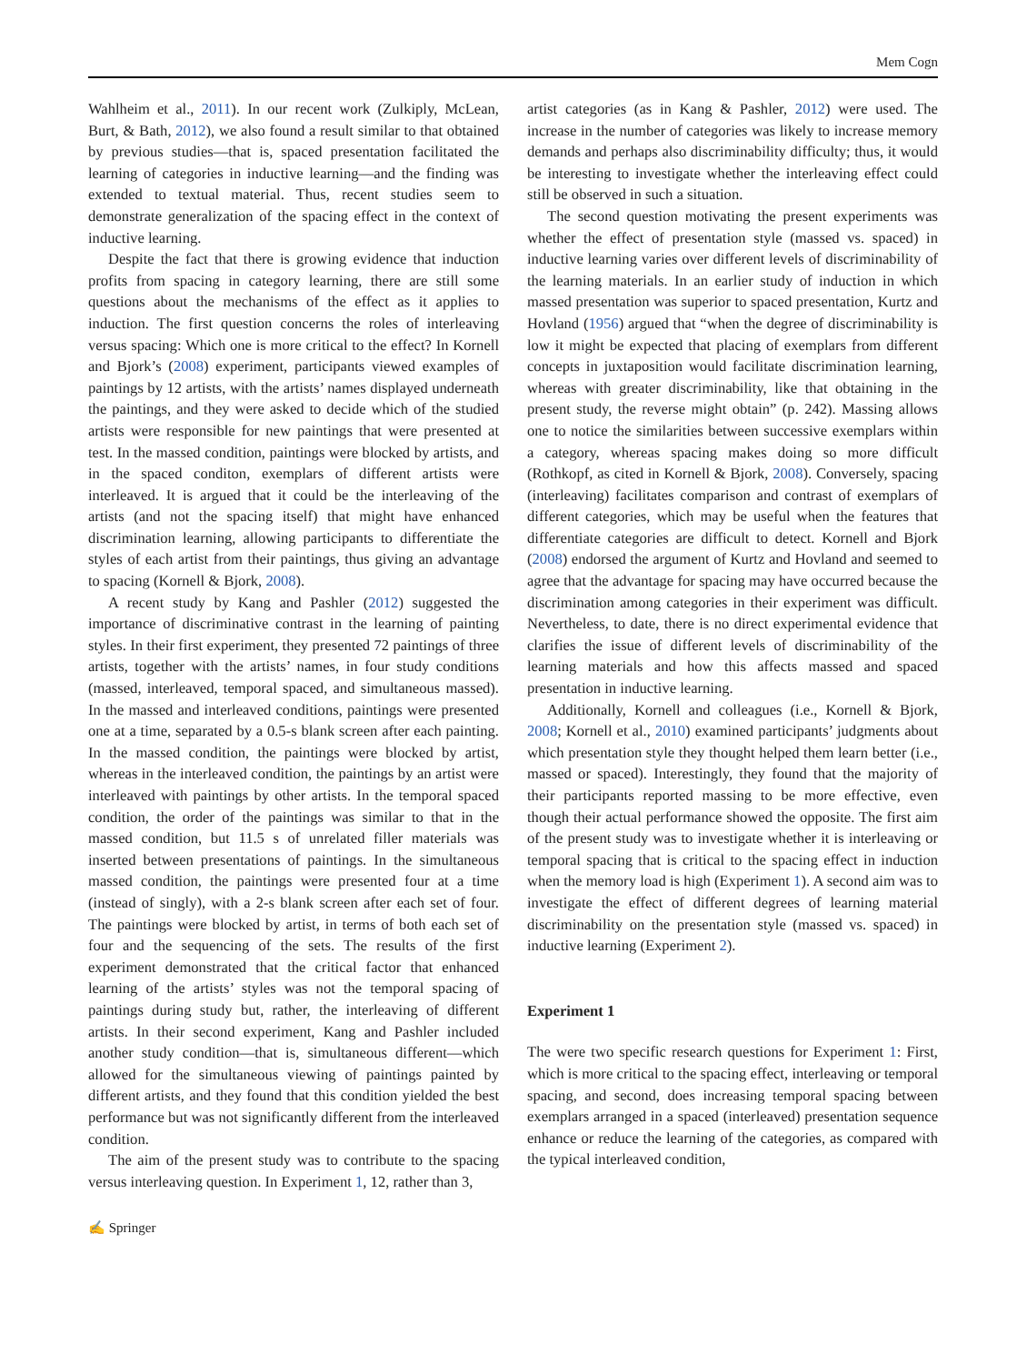Mem Cogn
Wahlheim et al., 2011). In our recent work (Zulkiply, McLean, Burt, & Bath, 2012), we also found a result similar to that obtained by previous studies—that is, spaced presentation facilitated the learning of categories in inductive learning—and the finding was extended to textual material. Thus, recent studies seem to demonstrate generalization of the spacing effect in the context of inductive learning.
Despite the fact that there is growing evidence that induction profits from spacing in category learning, there are still some questions about the mechanisms of the effect as it applies to induction. The first question concerns the roles of interleaving versus spacing: Which one is more critical to the effect? In Kornell and Bjork’s (2008) experiment, participants viewed examples of paintings by 12 artists, with the artists’ names displayed underneath the paintings, and they were asked to decide which of the studied artists were responsible for new paintings that were presented at test. In the massed condition, paintings were blocked by artists, and in the spaced conditon, exemplars of different artists were interleaved. It is argued that it could be the interleaving of the artists (and not the spacing itself) that might have enhanced discrimination learning, allowing participants to differentiate the styles of each artist from their paintings, thus giving an advantage to spacing (Kornell & Bjork, 2008).
A recent study by Kang and Pashler (2012) suggested the importance of discriminative contrast in the learning of painting styles. In their first experiment, they presented 72 paintings of three artists, together with the artists’ names, in four study conditions (massed, interleaved, temporal spaced, and simultaneous massed). In the massed and interleaved conditions, paintings were presented one at a time, separated by a 0.5-s blank screen after each painting. In the massed condition, the paintings were blocked by artist, whereas in the interleaved condition, the paintings by an artist were interleaved with paintings by other artists. In the temporal spaced condition, the order of the paintings was similar to that in the massed condition, but 11.5 s of unrelated filler materials was inserted between presentations of paintings. In the simultaneous massed condition, the paintings were presented four at a time (instead of singly), with a 2-s blank screen after each set of four. The paintings were blocked by artist, in terms of both each set of four and the sequencing of the sets. The results of the first experiment demonstrated that the critical factor that enhanced learning of the artists’ styles was not the temporal spacing of paintings during study but, rather, the interleaving of different artists. In their second experiment, Kang and Pashler included another study condition—that is, simultaneous different—which allowed for the simultaneous viewing of paintings painted by different artists, and they found that this condition yielded the best performance but was not significantly different from the interleaved condition.
The aim of the present study was to contribute to the spacing versus interleaving question. In Experiment 1, 12, rather than 3,
artist categories (as in Kang & Pashler, 2012) were used. The increase in the number of categories was likely to increase memory demands and perhaps also discriminability difficulty; thus, it would be interesting to investigate whether the interleaving effect could still be observed in such a situation.
The second question motivating the present experiments was whether the effect of presentation style (massed vs. spaced) in inductive learning varies over different levels of discriminability of the learning materials. In an earlier study of induction in which massed presentation was superior to spaced presentation, Kurtz and Hovland (1956) argued that “when the degree of discriminability is low it might be expected that placing of exemplars from different concepts in juxtaposition would facilitate discrimination learning, whereas with greater discriminability, like that obtaining in the present study, the reverse might obtain” (p. 242). Massing allows one to notice the similarities between successive exemplars within a category, whereas spacing makes doing so more difficult (Rothkopf, as cited in Kornell & Bjork, 2008). Conversely, spacing (interleaving) facilitates comparison and contrast of exemplars of different categories, which may be useful when the features that differentiate categories are difficult to detect. Kornell and Bjork (2008) endorsed the argument of Kurtz and Hovland and seemed to agree that the advantage for spacing may have occurred because the discrimination among categories in their experiment was difficult. Nevertheless, to date, there is no direct experimental evidence that clarifies the issue of different levels of discriminability of the learning materials and how this affects massed and spaced presentation in inductive learning.
Additionally, Kornell and colleagues (i.e., Kornell & Bjork, 2008; Kornell et al., 2010) examined participants’ judgments about which presentation style they thought helped them learn better (i.e., massed or spaced). Interestingly, they found that the majority of their participants reported massing to be more effective, even though their actual performance showed the opposite. The first aim of the present study was to investigate whether it is interleaving or temporal spacing that is critical to the spacing effect in induction when the memory load is high (Experiment 1). A second aim was to investigate the effect of different degrees of learning material discriminability on the presentation style (massed vs. spaced) in inductive learning (Experiment 2).
Experiment 1
The were two specific research questions for Experiment 1: First, which is more critical to the spacing effect, interleaving or temporal spacing, and second, does increasing temporal spacing between exemplars arranged in a spaced (interleaved) presentation sequence enhance or reduce the learning of the categories, as compared with the typical interleaved condition,
✍ Springer